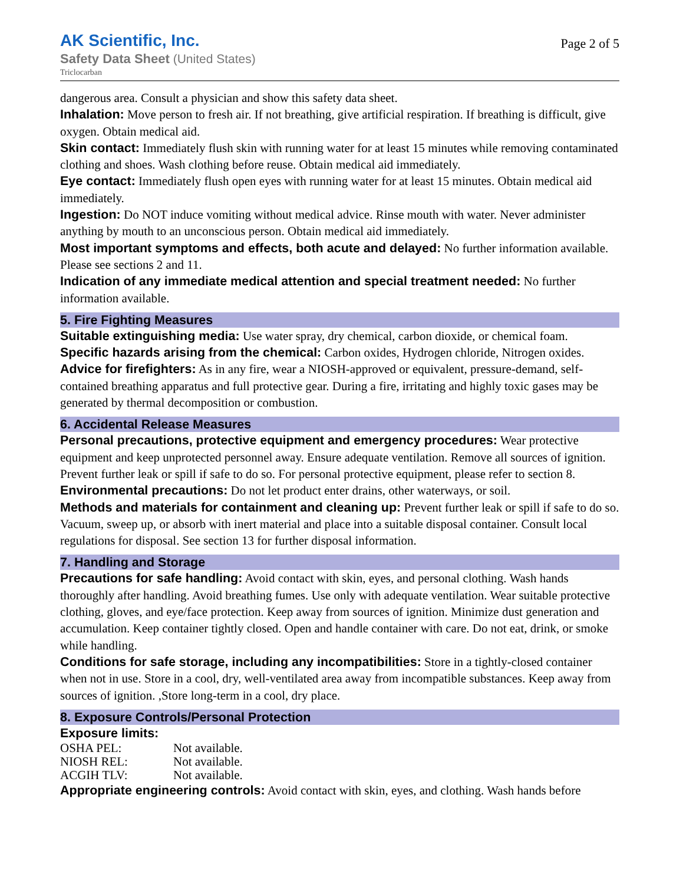AK Scientific, Inc.
Safety Data Sheet (United States)
Triclocarban
Page 2 of 5
dangerous area. Consult a physician and show this safety data sheet.
Inhalation: Move person to fresh air. If not breathing, give artificial respiration. If breathing is difficult, give oxygen. Obtain medical aid.
Skin contact: Immediately flush skin with running water for at least 15 minutes while removing contaminated clothing and shoes. Wash clothing before reuse. Obtain medical aid immediately.
Eye contact: Immediately flush open eyes with running water for at least 15 minutes. Obtain medical aid immediately.
Ingestion: Do NOT induce vomiting without medical advice. Rinse mouth with water. Never administer anything by mouth to an unconscious person. Obtain medical aid immediately.
Most important symptoms and effects, both acute and delayed: No further information available. Please see sections 2 and 11.
Indication of any immediate medical attention and special treatment needed: No further information available.
5. Fire Fighting Measures
Suitable extinguishing media: Use water spray, dry chemical, carbon dioxide, or chemical foam.
Specific hazards arising from the chemical: Carbon oxides, Hydrogen chloride, Nitrogen oxides.
Advice for firefighters: As in any fire, wear a NIOSH-approved or equivalent, pressure-demand, self-contained breathing apparatus and full protective gear. During a fire, irritating and highly toxic gases may be generated by thermal decomposition or combustion.
6. Accidental Release Measures
Personal precautions, protective equipment and emergency procedures: Wear protective equipment and keep unprotected personnel away. Ensure adequate ventilation. Remove all sources of ignition. Prevent further leak or spill if safe to do so. For personal protective equipment, please refer to section 8.
Environmental precautions: Do not let product enter drains, other waterways, or soil.
Methods and materials for containment and cleaning up: Prevent further leak or spill if safe to do so. Vacuum, sweep up, or absorb with inert material and place into a suitable disposal container. Consult local regulations for disposal. See section 13 for further disposal information.
7. Handling and Storage
Precautions for safe handling: Avoid contact with skin, eyes, and personal clothing. Wash hands thoroughly after handling. Avoid breathing fumes. Use only with adequate ventilation. Wear suitable protective clothing, gloves, and eye/face protection. Keep away from sources of ignition. Minimize dust generation and accumulation. Keep container tightly closed. Open and handle container with care. Do not eat, drink, or smoke while handling.
Conditions for safe storage, including any incompatibilities: Store in a tightly-closed container when not in use. Store in a cool, dry, well-ventilated area away from incompatible substances. Keep away from sources of ignition. ,Store long-term in a cool, dry place.
8. Exposure Controls/Personal Protection
Exposure limits:
| OSHA PEL: | Not available. |
| NIOSH REL: | Not available. |
| ACGIH TLV: | Not available. |
Appropriate engineering controls: Avoid contact with skin, eyes, and clothing. Wash hands before